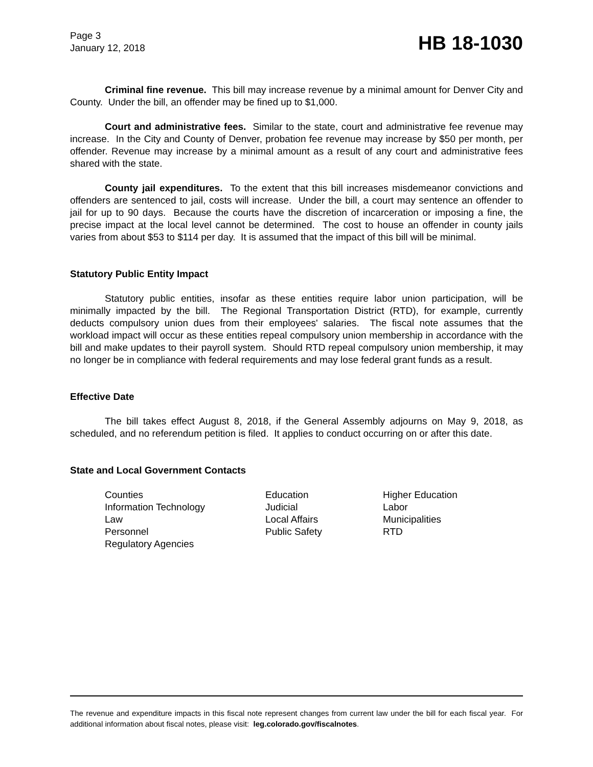Page 3
January 12, 2018
HB 18-1030
Criminal fine revenue. This bill may increase revenue by a minimal amount for Denver City and County. Under the bill, an offender may be fined up to $1,000.
Court and administrative fees. Similar to the state, court and administrative fee revenue may increase. In the City and County of Denver, probation fee revenue may increase by $50 per month, per offender. Revenue may increase by a minimal amount as a result of any court and administrative fees shared with the state.
County jail expenditures. To the extent that this bill increases misdemeanor convictions and offenders are sentenced to jail, costs will increase. Under the bill, a court may sentence an offender to jail for up to 90 days. Because the courts have the discretion of incarceration or imposing a fine, the precise impact at the local level cannot be determined. The cost to house an offender in county jails varies from about $53 to $114 per day. It is assumed that the impact of this bill will be minimal.
Statutory Public Entity Impact
Statutory public entities, insofar as these entities require labor union participation, will be minimally impacted by the bill. The Regional Transportation District (RTD), for example, currently deducts compulsory union dues from their employees' salaries. The fiscal note assumes that the workload impact will occur as these entities repeal compulsory union membership in accordance with the bill and make updates to their payroll system. Should RTD repeal compulsory union membership, it may no longer be in compliance with federal requirements and may lose federal grant funds as a result.
Effective Date
The bill takes effect August 8, 2018, if the General Assembly adjourns on May 9, 2018, as scheduled, and no referendum petition is filed. It applies to conduct occurring on or after this date.
State and Local Government Contacts
| Counties | Education | Higher Education |
| Information Technology | Judicial | Labor |
| Law | Local Affairs | Municipalities |
| Personnel | Public Safety | RTD |
| Regulatory Agencies | | |
The revenue and expenditure impacts in this fiscal note represent changes from current law under the bill for each fiscal year. For additional information about fiscal notes, please visit: leg.colorado.gov/fiscalnotes.